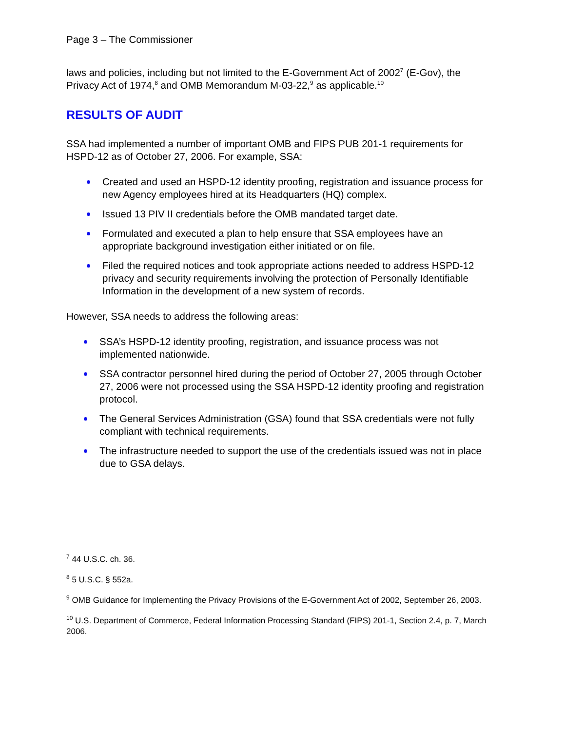Page 3 – The Commissioner
laws and policies, including but not limited to the E-Government Act of 2002<sup>7</sup> (E-Gov), the Privacy Act of 1974,<sup>8</sup> and OMB Memorandum M-03-22,<sup>9</sup> as applicable.<sup>10</sup>
RESULTS OF AUDIT
SSA had implemented a number of important OMB and FIPS PUB 201-1 requirements for HSPD-12 as of October 27, 2006. For example, SSA:
Created and used an HSPD-12 identity proofing, registration and issuance process for new Agency employees hired at its Headquarters (HQ) complex.
Issued 13 PIV II credentials before the OMB mandated target date.
Formulated and executed a plan to help ensure that SSA employees have an appropriate background investigation either initiated or on file.
Filed the required notices and took appropriate actions needed to address HSPD-12 privacy and security requirements involving the protection of Personally Identifiable Information in the development of a new system of records.
However, SSA needs to address the following areas:
SSA’s HSPD-12 identity proofing, registration, and issuance process was not implemented nationwide.
SSA contractor personnel hired during the period of October 27, 2005 through October 27, 2006 were not processed using the SSA HSPD-12 identity proofing and registration protocol.
The General Services Administration (GSA) found that SSA credentials were not fully compliant with technical requirements.
The infrastructure needed to support the use of the credentials issued was not in place due to GSA delays.
<sup>7</sup> 44 U.S.C. ch. 36.
<sup>8</sup> 5 U.S.C. § 552a.
<sup>9</sup> OMB Guidance for Implementing the Privacy Provisions of the E-Government Act of 2002, September 26, 2003.
<sup>10</sup> U.S. Department of Commerce, Federal Information Processing Standard (FIPS) 201-1, Section 2.4, p. 7, March 2006.